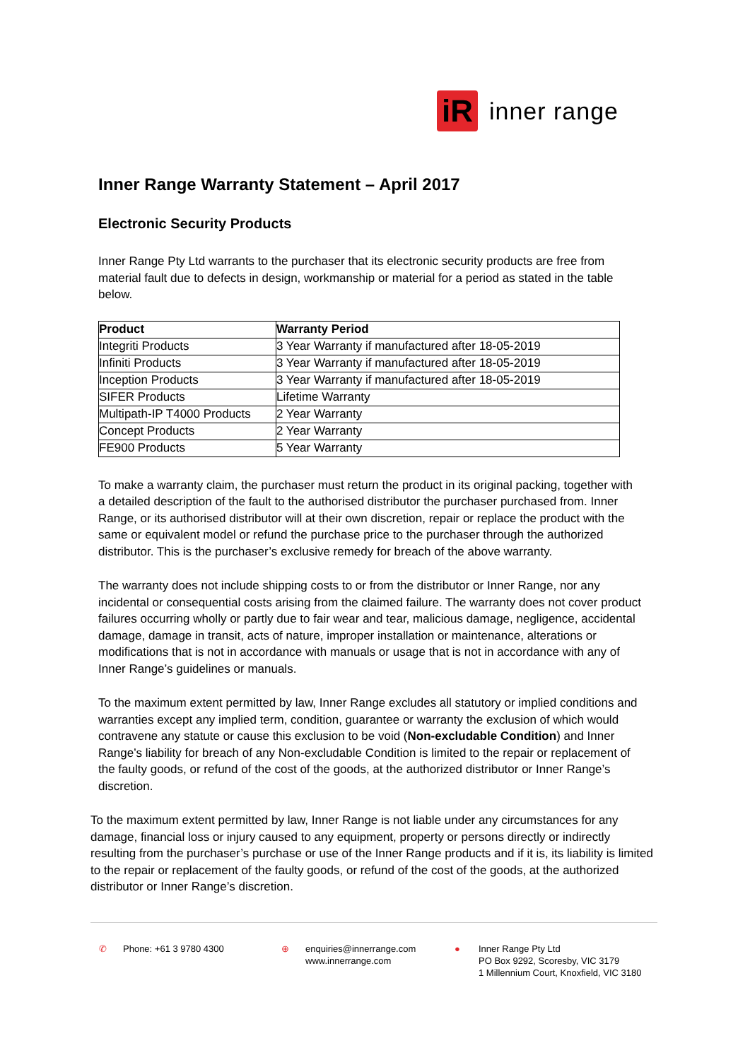iR
inner range
Inner Range Warranty Statement – April 2017
Electronic Security Products
Inner Range Pty Ltd warrants to the purchaser that its electronic security products are free from material fault due to defects in design, workmanship or material for a period as stated in the table below.
| Product | Warranty Period |
| --- | --- |
| Integriti Products | 3 Year Warranty if manufactured after 18-05-2019 |
| Infiniti Products | 3 Year Warranty if manufactured after 18-05-2019 |
| Inception Products | 3 Year Warranty if manufactured after 18-05-2019 |
| SIFER Products | Lifetime Warranty |
| Multipath-IP T4000 Products | 2 Year Warranty |
| Concept Products | 2 Year Warranty |
| FE900 Products | 5 Year Warranty |
To make a warranty claim, the purchaser must return the product in its original packing, together with a detailed description of the fault to the authorised distributor the purchaser purchased from. Inner Range, or its authorised distributor will at their own discretion, repair or replace the product with the same or equivalent model or refund the purchase price to the purchaser through the authorized distributor. This is the purchaser’s exclusive remedy for breach of the above warranty.
The warranty does not include shipping costs to or from the distributor or Inner Range, nor any incidental or consequential costs arising from the claimed failure. The warranty does not cover product failures occurring wholly or partly due to fair wear and tear, malicious damage, negligence, accidental damage, damage in transit, acts of nature, improper installation or maintenance, alterations or modifications that is not in accordance with manuals or usage that is not in accordance with any of Inner Range’s guidelines or manuals.
To the maximum extent permitted by law, Inner Range excludes all statutory or implied conditions and warranties except any implied term, condition, guarantee or warranty the exclusion of which would contravene any statute or cause this exclusion to be void (Non-excludable Condition) and Inner Range’s liability for breach of any Non-excludable Condition is limited to the repair or replacement of the faulty goods, or refund of the cost of the goods, at the authorized distributor or Inner Range’s discretion.
To the maximum extent permitted by law, Inner Range is not liable under any circumstances for any damage, financial loss or injury caused to any equipment, property or persons directly or indirectly resulting from the purchaser’s purchase or use of the Inner Range products and if it is, its liability is limited to the repair or replacement of the faulty goods, or refund of the cost of the goods, at the authorized distributor or Inner Range’s discretion.
✆ Phone: +61 3 9780 4300 ⊕ enquiries@innerrange.com
www.innerrange.com
● Inner Range Pty Ltd
PO Box 9292, Scoresby, VIC 3179
1 Millennium Court, Knoxfield, VIC 3180